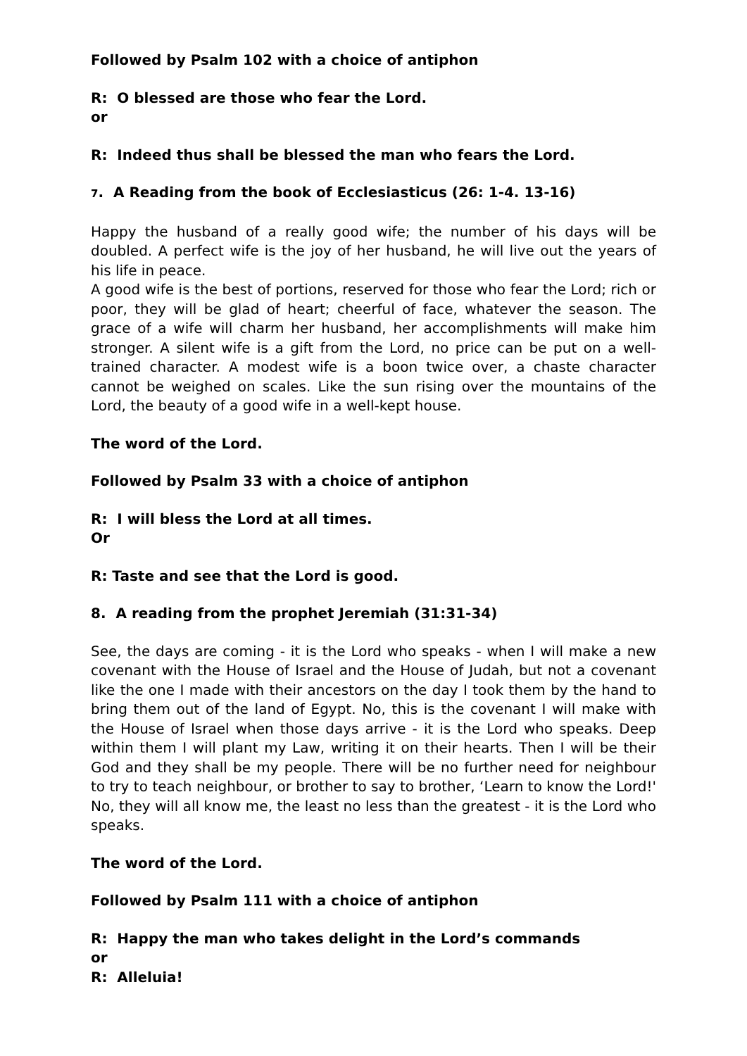Followed by Psalm 102 with a choice of antiphon
R: O blessed are those who fear the Lord.
or
R: Indeed thus shall be blessed the man who fears the Lord.
7. A Reading from the book of Ecclesiasticus (26: 1-4. 13-16)
Happy the husband of a really good wife; the number of his days will be doubled. A perfect wife is the joy of her husband, he will live out the years of his life in peace.
A good wife is the best of portions, reserved for those who fear the Lord; rich or poor, they will be glad of heart; cheerful of face, whatever the season. The grace of a wife will charm her husband, her accomplishments will make him stronger. A silent wife is a gift from the Lord, no price can be put on a well-trained character. A modest wife is a boon twice over, a chaste character cannot be weighed on scales. Like the sun rising over the mountains of the Lord, the beauty of a good wife in a well-kept house.
The word of the Lord.
Followed by Psalm 33 with a choice of antiphon
R: I will bless the Lord at all times.
Or
R: Taste and see that the Lord is good.
8. A reading from the prophet Jeremiah (31:31-34)
See, the days are coming - it is the Lord who speaks - when I will make a new covenant with the House of Israel and the House of Judah, but not a covenant like the one I made with their ancestors on the day I took them by the hand to bring them out of the land of Egypt. No, this is the covenant I will make with the House of Israel when those days arrive - it is the Lord who speaks. Deep within them I will plant my Law, writing it on their hearts. Then I will be their God and they shall be my people. There will be no further need for neighbour to try to teach neighbour, or brother to say to brother, ‘Learn to know the Lord!' No, they will all know me, the least no less than the greatest - it is the Lord who speaks.
The word of the Lord.
Followed by Psalm 111 with a choice of antiphon
R: Happy the man who takes delight in the Lord’s commands
or
R: Alleluia!